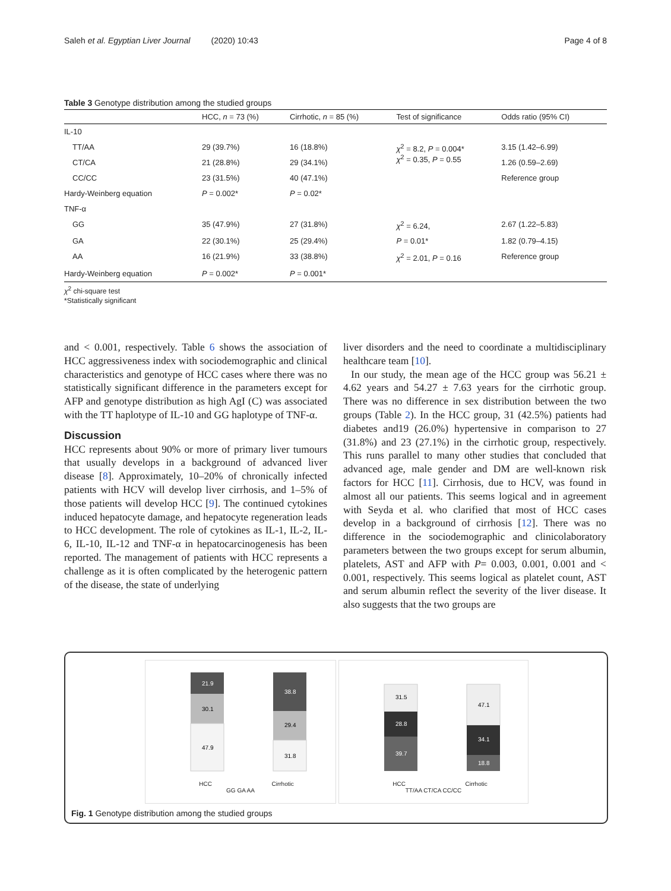Saleh et al. Egyptian Liver Journal (2020) 10:43 Page 4 of 8
Table 3 Genotype distribution among the studied groups
| | HCC, n = 73 (%) | Cirrhotic, n = 85 (%) | Test of significance | Odds ratio (95% CI) |
| --- | --- | --- | --- | --- |
| IL-10 | | | | |
| TT/AA | 29 (39.7%) | 16 (18.8%) | χ<sup>2</sup> = 8.2, P = 0.004* χ<sup>2</sup> = 0.35, P = 0.55 | 3.15 (1.42–6.99) |
| CT/CA | 21 (28.8%) | 29 (34.1%) | | 1.26 (0.59–2.69) |
| CC/CC | 23 (31.5%) | 40 (47.1%) | | Reference group |
| Hardy-Weinberg equation | P = 0.002* | P = 0.02* | | |
| TNF-α | | | | |
| GG | 35 (47.9%) | 27 (31.8%) | χ<sup>2</sup> = 6.24, | 2.67 (1.22–5.83) |
| GA | 22 (30.1%) | 25 (29.4%) | P = 0.01* | 1.82 (0.79–4.15) |
| AA | 16 (21.9%) | 33 (38.8%) | χ<sup>2</sup> = 2.01, P = 0.16 | Reference group |
| Hardy-Weinberg equation | P = 0.002* | P = 0.001* | | |
χ<sup>2</sup> chi-square test
*Statistically significant
and < 0.001, respectively. Table 6 shows the association of HCC aggressiveness index with sociodemographic and clinical characteristics and genotype of HCC cases where there was no statistically significant difference in the parameters except for AFP and genotype distribution as high AgI (C) was associated with the TT haplotype of IL-10 and GG haplotype of TNF-α.
Discussion
HCC represents about 90% or more of primary liver tumours that usually develops in a background of advanced liver disease [8]. Approximately, 10–20% of chronically infected patients with HCV will develop liver cirrhosis, and 1–5% of those patients will develop HCC [9]. The continued cytokines induced hepatocyte damage, and hepatocyte regeneration leads to HCC development. The role of cytokines as IL-1, IL-2, IL-6, IL-10, IL-12 and TNF-α in hepatocarcinogenesis has been reported. The management of patients with HCC represents a challenge as it is often complicated by the heterogenic pattern of the disease, the state of underlying
liver disorders and the need to coordinate a multidisciplinary healthcare team [10].
In our study, the mean age of the HCC group was 56.21 ± 4.62 years and 54.27 ± 7.63 years for the cirrhotic group. There was no difference in sex distribution between the two groups (Table 2). In the HCC group, 31 (42.5%) patients had diabetes and19 (26.0%) hypertensive in comparison to 27 (31.8%) and 23 (27.1%) in the cirrhotic group, respectively. This runs parallel to many other studies that concluded that advanced age, male gender and DM are well-known risk factors for HCC [11]. Cirrhosis, due to HCV, was found in almost all our patients. This seems logical and in agreement with Seyda et al. who clarified that most of HCC cases develop in a background of cirrhosis [12]. There was no difference in the sociodemographic and clinicolaboratory parameters between the two groups except for serum albumin, platelets, AST and AFP with P= 0.003, 0.001, 0.001 and < 0.001, respectively. This seems logical as platelet count, AST and serum albumin reflect the severity of the liver disease. It also suggests that the two groups are
21.9
30.1
47.9
38.8
29.4
31.8
HCC Cirrhotic
GG GA AA
31.5
28.8
39.7
47.1
34.1
18.8
HCC Cirrhotic
TT/AA CT/CA CC/CC
Fig. 1 Genotype distribution among the studied groups